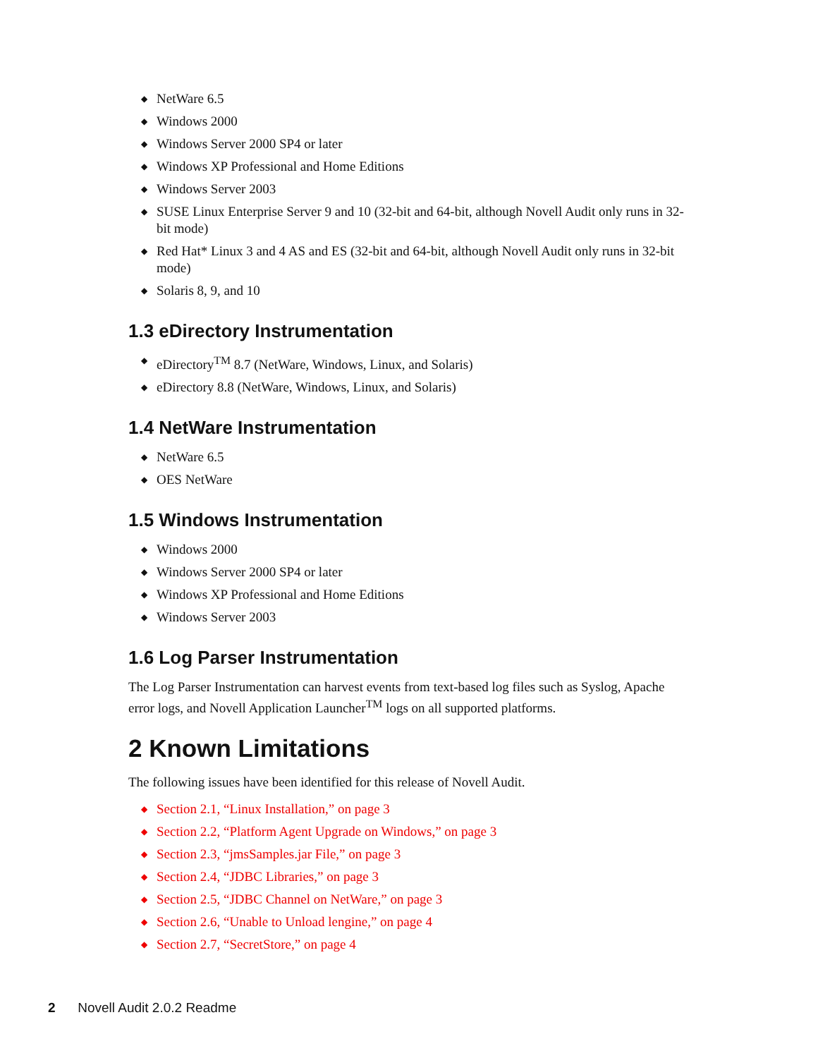◆ NetWare 6.5
◆ Windows 2000
◆ Windows Server 2000 SP4 or later
◆ Windows XP Professional and Home Editions
◆ Windows Server 2003
◆ SUSE Linux Enterprise Server 9 and 10 (32-bit and 64-bit, although Novell Audit only runs in 32-bit mode)
◆ Red Hat* Linux 3 and 4 AS and ES (32-bit and 64-bit, although Novell Audit only runs in 32-bit mode)
◆ Solaris 8, 9, and 10
1.3 eDirectory Instrumentation
◆ eDirectory<sup>TM</sup> 8.7 (NetWare, Windows, Linux, and Solaris)
◆ eDirectory 8.8 (NetWare, Windows, Linux, and Solaris)
1.4 NetWare Instrumentation
◆ NetWare 6.5
◆ OES NetWare
1.5 Windows Instrumentation
◆ Windows 2000
◆ Windows Server 2000 SP4 or later
◆ Windows XP Professional and Home Editions
◆ Windows Server 2003
1.6 Log Parser Instrumentation
The Log Parser Instrumentation can harvest events from text-based log files such as Syslog, Apache error logs, and Novell Application Launcher<sup>TM</sup> logs on all supported platforms.
2 Known Limitations
The following issues have been identified for this release of Novell Audit.
◆ Section 2.1, “Linux Installation,” on page 3
◆ Section 2.2, “Platform Agent Upgrade on Windows,” on page 3
◆ Section 2.3, “jmsSamples.jar File,” on page 3
◆ Section 2.4, “JDBC Libraries,” on page 3
◆ Section 2.5, “JDBC Channel on NetWare,” on page 3
◆ Section 2.6, “Unable to Unload lengine,” on page 4
◆ Section 2.7, “SecretStore,” on page 4
2 Novell Audit 2.0.2 Readme